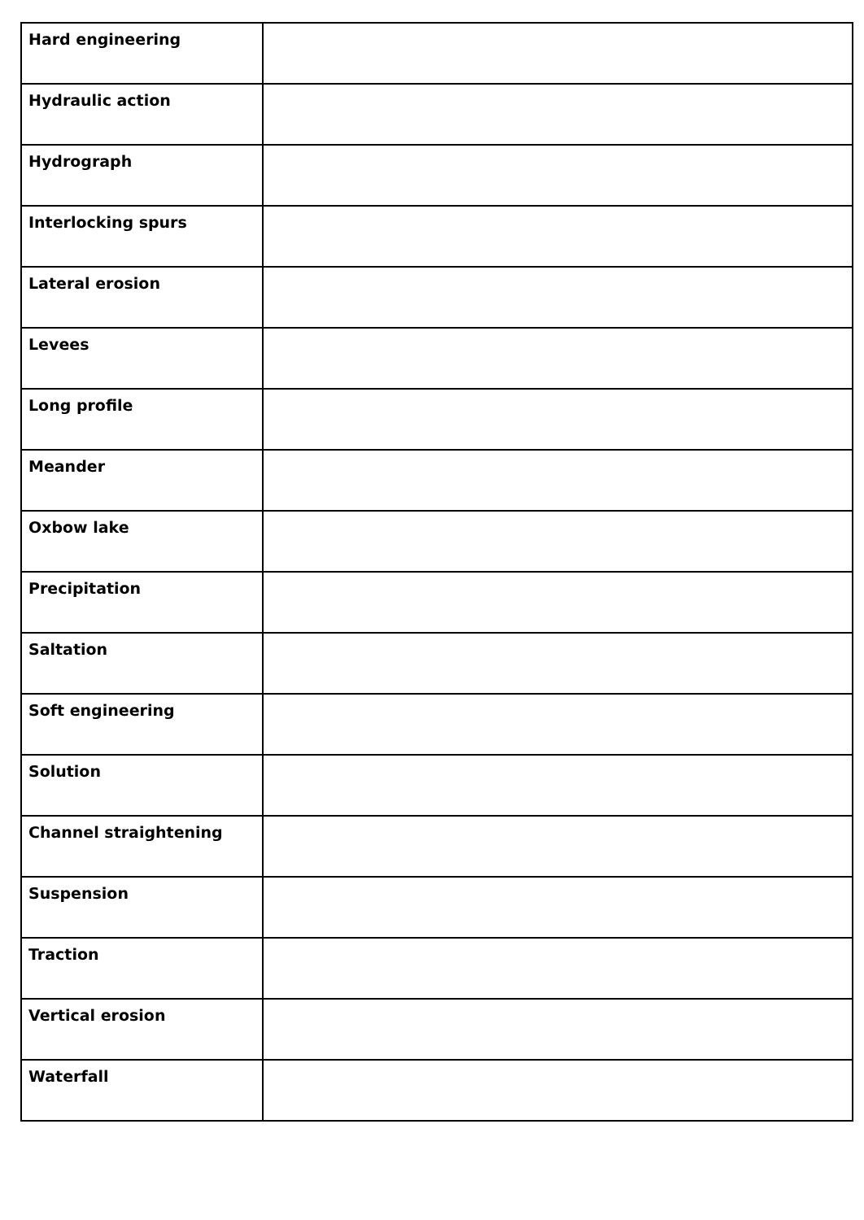| Hard engineering | |
| Hydraulic action | |
| Hydrograph | |
| Interlocking spurs | |
| Lateral erosion | |
| Levees | |
| Long profile | |
| Meander | |
| Oxbow lake | |
| Precipitation | |
| Saltation | |
| Soft engineering | |
| Solution | |
| Channel straightening | |
| Suspension | |
| Traction | |
| Vertical erosion | |
| Waterfall | |